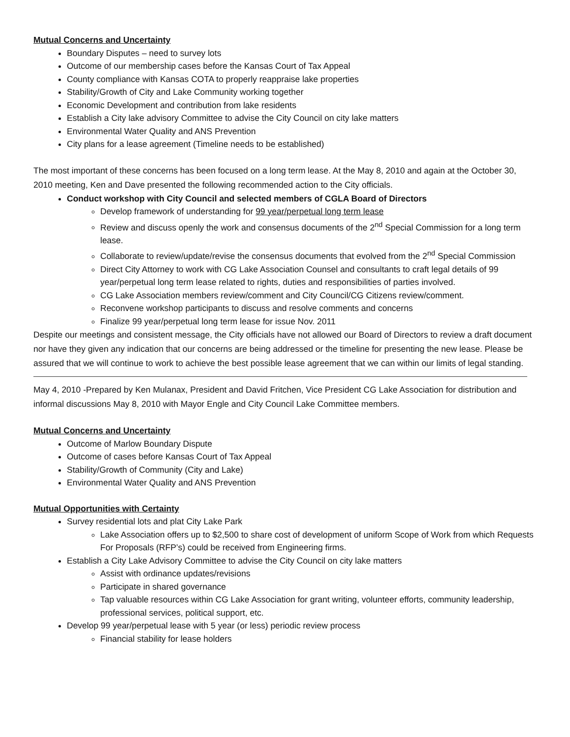Mutual Concerns and Uncertainty
Boundary Disputes – need to survey lots
Outcome of our membership cases before the Kansas Court of Tax Appeal
County compliance with Kansas COTA to properly reappraise lake properties
Stability/Growth of City and Lake Community working together
Economic Development and contribution from lake residents
Establish a City lake advisory Committee to advise the City Council on city lake matters
Environmental Water Quality and ANS Prevention
City plans for a lease agreement (Timeline needs to be established)
The most important of these concerns has been focused on a long term lease. At the May 8, 2010 and again at the October 30, 2010 meeting, Ken and Dave presented the following recommended action to the City officials.
Conduct workshop with City Council and selected members of CGLA Board of Directors
Develop framework of understanding for 99 year/perpetual long term lease
Review and discuss openly the work and consensus documents of the 2<sup>nd</sup> Special Commission for a long term lease.
Collaborate to review/update/revise the consensus documents that evolved from the 2<sup>nd</sup> Special Commission
Direct City Attorney to work with CG Lake Association Counsel and consultants to craft legal details of 99 year/perpetual long term lease related to rights, duties and responsibilities of parties involved.
CG Lake Association members review/comment and City Council/CG Citizens review/comment.
Reconvene workshop participants to discuss and resolve comments and concerns
Finalize 99 year/perpetual long term lease for issue Nov. 2011
Despite our meetings and consistent message, the City officials have not allowed our Board of Directors to review a draft document nor have they given any indication that our concerns are being addressed or the timeline for presenting the new lease. Please be assured that we will continue to work to achieve the best possible lease agreement that we can within our limits of legal standing.
May 4, 2010 -Prepared by Ken Mulanax, President and David Fritchen, Vice President CG Lake Association for distribution and informal discussions May 8, 2010 with Mayor Engle and City Council Lake Committee members.
Mutual Concerns and Uncertainty
Outcome of Marlow Boundary Dispute
Outcome of cases before Kansas Court of Tax Appeal
Stability/Growth of Community (City and Lake)
Environmental Water Quality and ANS Prevention
Mutual Opportunities with Certainty
Survey residential lots and plat City Lake Park
Lake Association offers up to $2,500 to share cost of development of uniform Scope of Work from which Requests For Proposals (RFP’s) could be received from Engineering firms.
Establish a City Lake Advisory Committee to advise the City Council on city lake matters
Assist with ordinance updates/revisions
Participate in shared governance
Tap valuable resources within CG Lake Association for grant writing, volunteer efforts, community leadership, professional services, political support, etc.
Develop 99 year/perpetual lease with 5 year (or less) periodic review process
Financial stability for lease holders